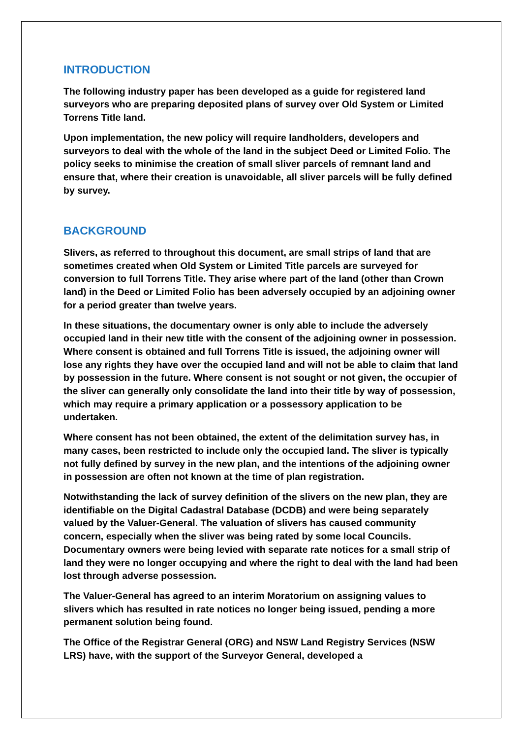INTRODUCTION
The following industry paper has been developed as a guide for registered land surveyors who are preparing deposited plans of survey over Old System or Limited Torrens Title land.
Upon implementation, the new policy will require landholders, developers and surveyors to deal with the whole of the land in the subject Deed or Limited Folio. The policy seeks to minimise the creation of small sliver parcels of remnant land and ensure that, where their creation is unavoidable, all sliver parcels will be fully defined by survey.
BACKGROUND
Slivers, as referred to throughout this document, are small strips of land that are sometimes created when Old System or Limited Title parcels are surveyed for conversion to full Torrens Title. They arise where part of the land (other than Crown land) in the Deed or Limited Folio has been adversely occupied by an adjoining owner for a period greater than twelve years.
In these situations, the documentary owner is only able to include the adversely occupied land in their new title with the consent of the adjoining owner in possession. Where consent is obtained and full Torrens Title is issued, the adjoining owner will lose any rights they have over the occupied land and will not be able to claim that land by possession in the future. Where consent is not sought or not given, the occupier of the sliver can generally only consolidate the land into their title by way of possession, which may require a primary application or a possessory application to be undertaken.
Where consent has not been obtained, the extent of the delimitation survey has, in many cases, been restricted to include only the occupied land. The sliver is typically not fully defined by survey in the new plan, and the intentions of the adjoining owner in possession are often not known at the time of plan registration.
Notwithstanding the lack of survey definition of the slivers on the new plan, they are identifiable on the Digital Cadastral Database (DCDB) and were being separately valued by the Valuer-General. The valuation of slivers has caused community concern, especially when the sliver was being rated by some local Councils. Documentary owners were being levied with separate rate notices for a small strip of land they were no longer occupying and where the right to deal with the land had been lost through adverse possession.
The Valuer-General has agreed to an interim Moratorium on assigning values to slivers which has resulted in rate notices no longer being issued, pending a more permanent solution being found.
The Office of the Registrar General (ORG) and NSW Land Registry Services (NSW LRS) have, with the support of the Surveyor General, developed a